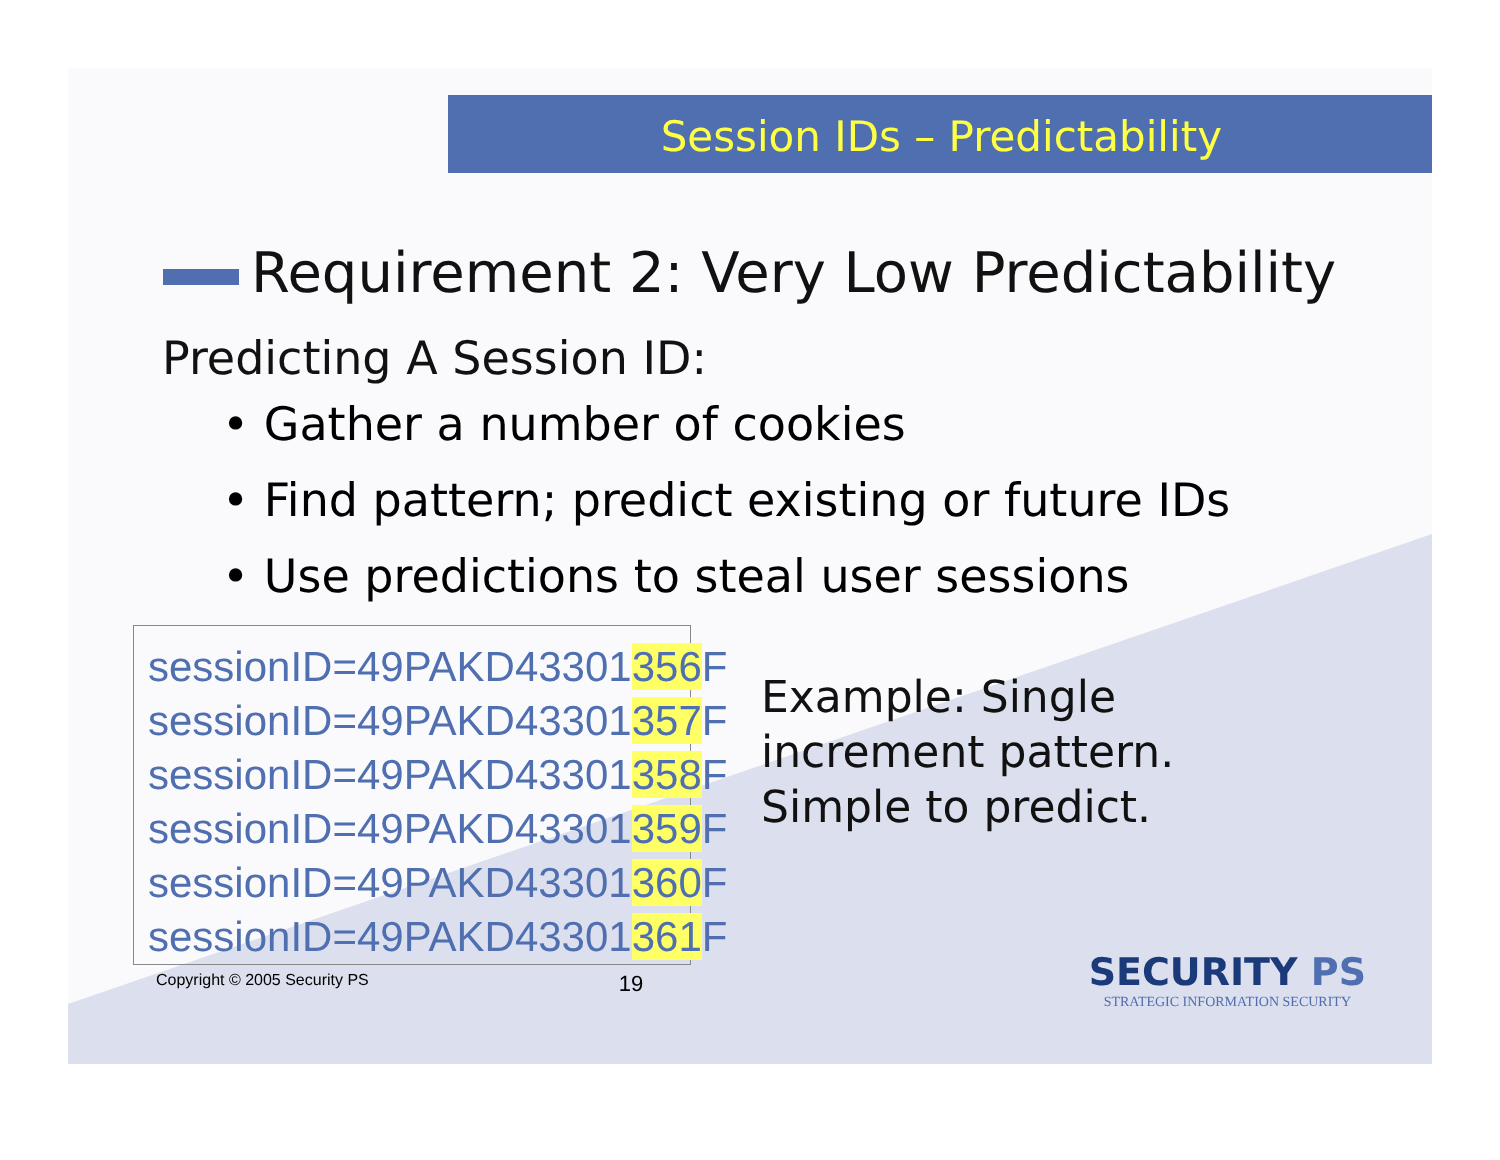Session IDs – Predictability
Requirement 2: Very Low Predictability
Predicting A Session ID:
• Gather a number of cookies
• Find pattern; predict existing or future IDs
• Use predictions to steal user sessions
sessionID=49PAKD43301356 F
sessionID=49PAKD43301357 F
sessionID=49PAKD43301358 F
sessionID=49PAKD43301359 F
sessionID=49PAKD43301360 F
sessionID=49PAKD43301361 F
Example: Single
increment pattern.
Simple to predict.
Copyright © 2005 Security PS 19
SECURITY PS
STRATEGIC INFORMATION SECURITY